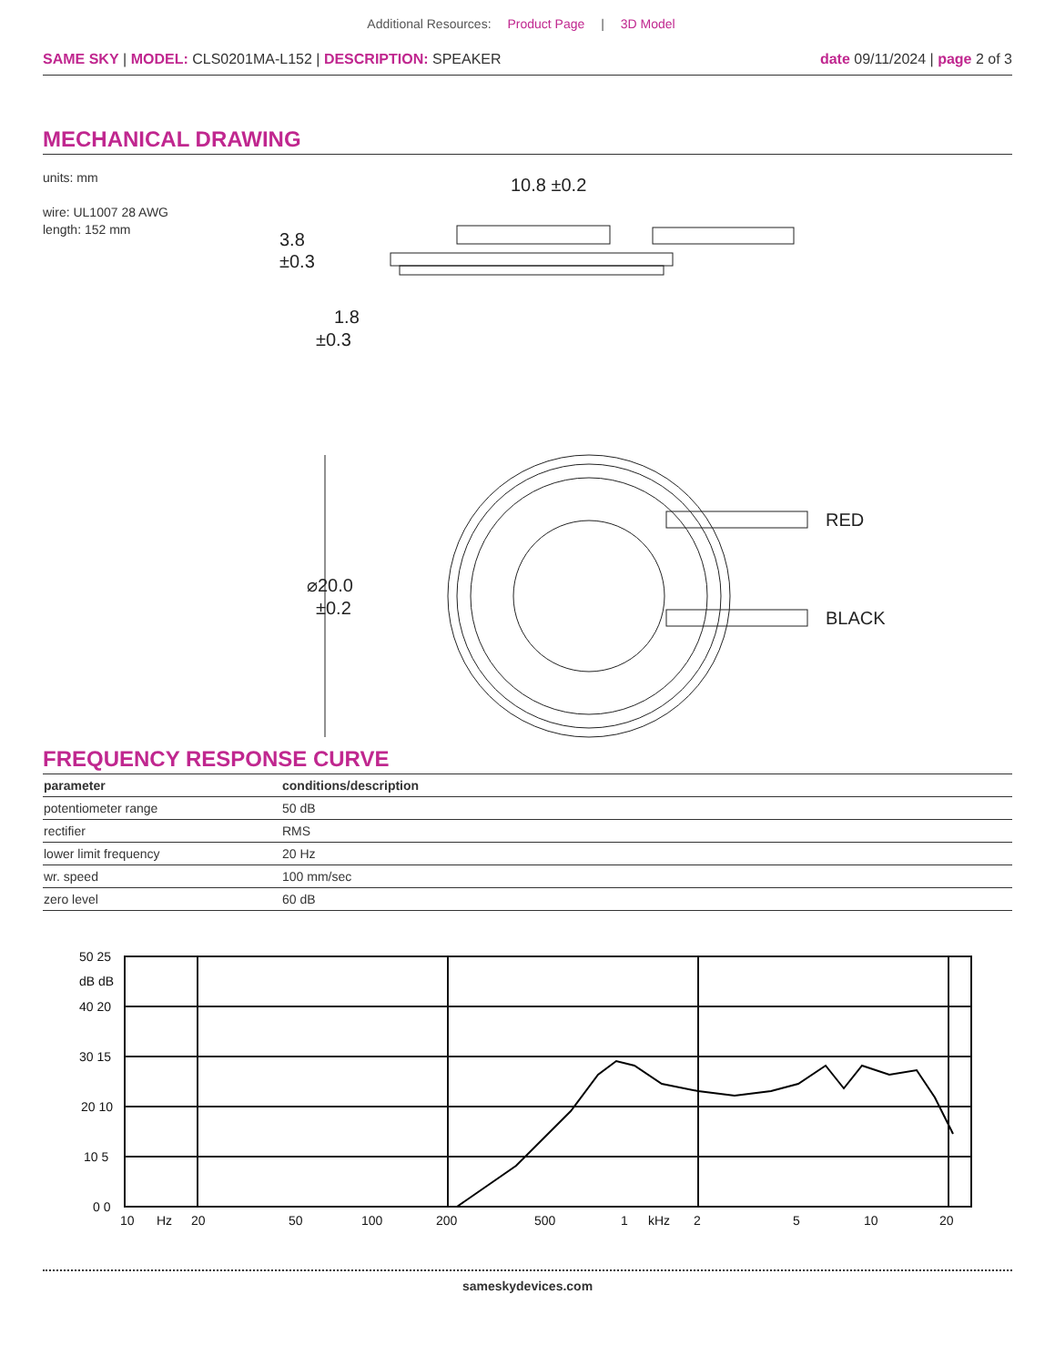Additional Resources: Product Page | 3D Model
SAME SKY | MODEL: CLS0201MA-L152 | DESCRIPTION: SPEAKER
date 09/11/2024 | page 2 of 3
MECHANICAL DRAWING
units: mm
wire: UL1007 28 AWG
length: 152 mm
10.8 ±0.2
3.8
±0.3
1.8
±0.3
⌀20.0
±0.2
RED
BLACK
FREQUENCY RESPONSE CURVE
| parameter | conditions/description |
| --- | --- |
| potentiometer range | 50 dB |
| rectifier | RMS |
| lower limit frequency | 20 Hz |
| wr. speed | 100 mm/sec |
| zero level | 60 dB |
50 25
dB dB
40 20
30 15
20 10
10 5
0 0
10
Hz
20
50
100
200
500
1
kHz
2
5
10
20
sameskydevices.com